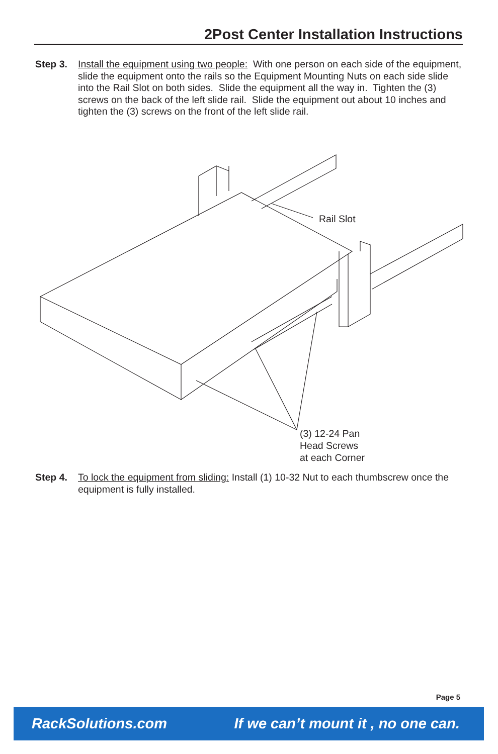2Post Center Installation Instructions
Step 3. Install the equipment using two people: With one person on each side of the equipment, slide the equipment onto the rails so the Equipment Mounting Nuts on each side slide into the Rail Slot on both sides. Slide the equipment all the way in. Tighten the (3) screws on the back of the left slide rail. Slide the equipment out about 10 inches and tighten the (3) screws on the front of the left slide rail.
Rail Slot
(3) 12-24 Pan
Head Screws
at each Corner
Step 4. To lock the equipment from sliding: Install (1) 10-32 Nut to each thumbscrew once the equipment is fully installed.
Page 5
RackSolutions.com If we can’t mount it , no one can.